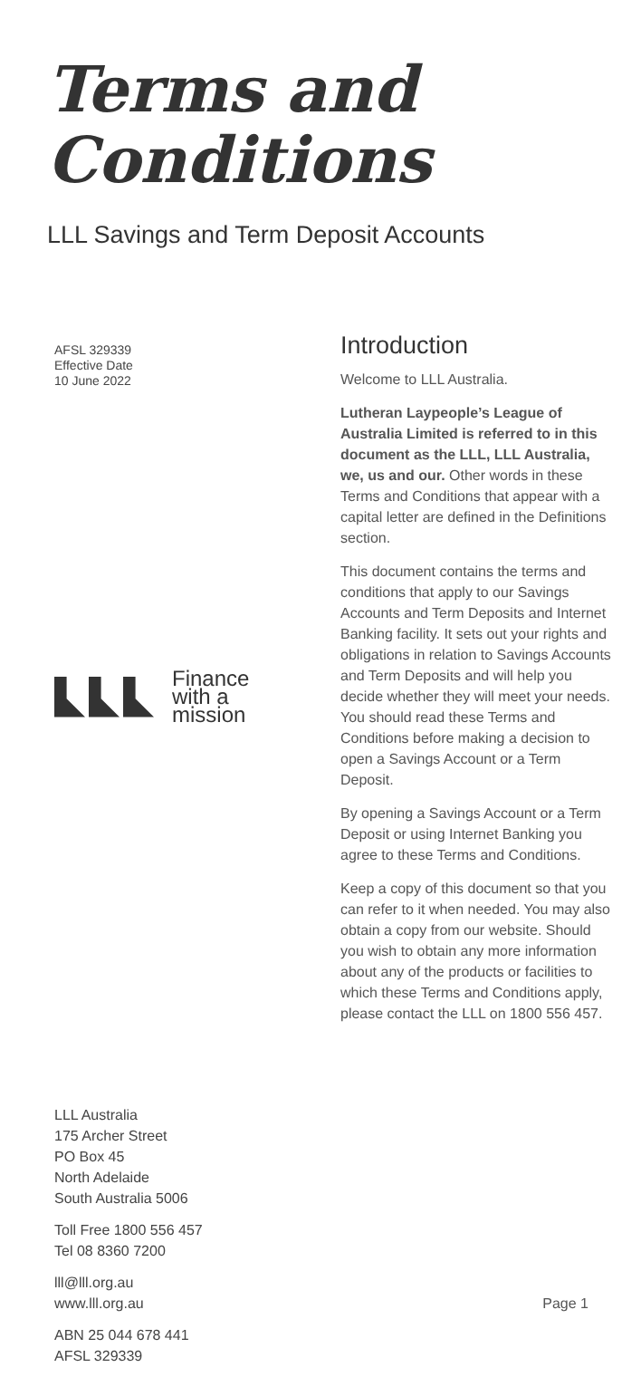Terms and
Conditions
LLL Savings and Term Deposit Accounts
AFSL 329339
Effective Date
10 June 2022
Finance
with a
mission
LLL Australia
175 Archer Street
PO Box 45
North Adelaide
South Australia 5006
Toll Free 1800 556 457
Tel 08 8360 7200
lll@lll.org.au
www.lll.org.au
ABN 25 044 678 441
AFSL 329339
Introduction
Welcome to LLL Australia.
Lutheran Laypeople’s League of Australia Limited is referred to in this document as the LLL, LLL Australia, we, us and our. Other words in these Terms and Conditions that appear with a capital letter are defined in the Definitions section.
This document contains the terms and conditions that apply to our Savings Accounts and Term Deposits and Internet Banking facility. It sets out your rights and obligations in relation to Savings Accounts and Term Deposits and will help you decide whether they will meet your needs. You should read these Terms and Conditions before making a decision to open a Savings Account or a Term Deposit.
By opening a Savings Account or a Term Deposit or using Internet Banking you agree to these Terms and Conditions.
Keep a copy of this document so that you can refer to it when needed. You may also obtain a copy from our website. Should you wish to obtain any more information about any of the products or facilities to which these Terms and Conditions apply, please contact the LLL on 1800 556 457.
Page 1